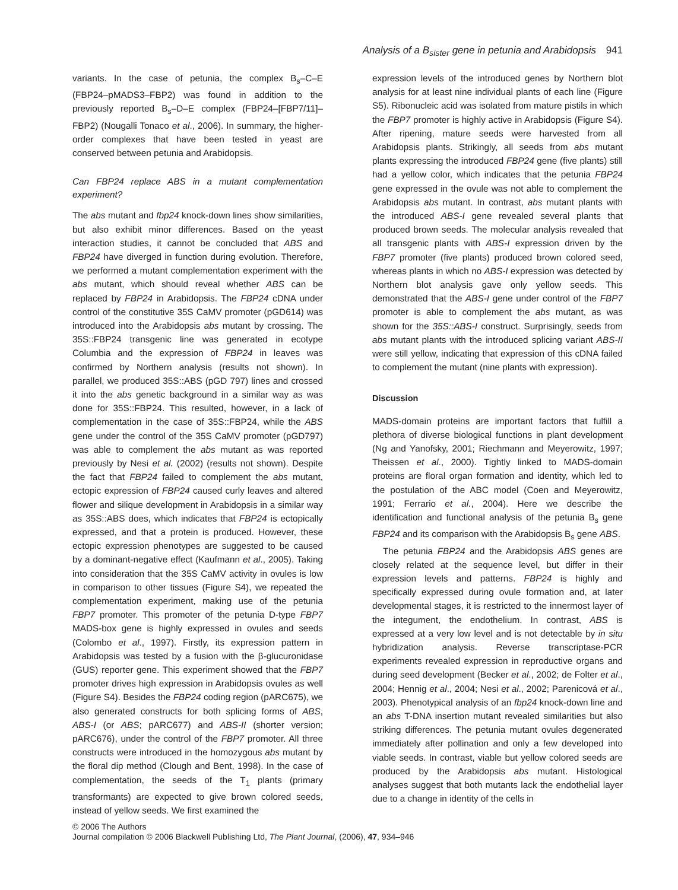Analysis of a B<sub>sister</sub> gene in petunia and Arabidopsis 941
variants. In the case of petunia, the complex B<sub>s</sub>–C–E (FBP24–pMADS3–FBP2) was found in addition to the previously reported B<sub>s</sub>–D–E complex (FBP24–[FBP7/11]–FBP2) (Nougalli Tonaco et al., 2006). In summary, the higher-order complexes that have been tested in yeast are conserved between petunia and Arabidopsis.
Can FBP24 replace ABS in a mutant complementation experiment?
The abs mutant and fbp24 knock-down lines show similarities, but also exhibit minor differences. Based on the yeast interaction studies, it cannot be concluded that ABS and FBP24 have diverged in function during evolution. Therefore, we performed a mutant complementation experiment with the abs mutant, which should reveal whether ABS can be replaced by FBP24 in Arabidopsis. The FBP24 cDNA under control of the constitutive 35S CaMV promoter (pGD614) was introduced into the Arabidopsis abs mutant by crossing. The 35S::FBP24 transgenic line was generated in ecotype Columbia and the expression of FBP24 in leaves was confirmed by Northern analysis (results not shown). In parallel, we produced 35S::ABS (pGD 797) lines and crossed it into the abs genetic background in a similar way as was done for 35S::FBP24. This resulted, however, in a lack of complementation in the case of 35S::FBP24, while the ABS gene under the control of the 35S CaMV promoter (pGD797) was able to complement the abs mutant as was reported previously by Nesi et al. (2002) (results not shown). Despite the fact that FBP24 failed to complement the abs mutant, ectopic expression of FBP24 caused curly leaves and altered flower and silique development in Arabidopsis in a similar way as 35S::ABS does, which indicates that FBP24 is ectopically expressed, and that a protein is produced. However, these ectopic expression phenotypes are suggested to be caused by a dominant-negative effect (Kaufmann et al., 2005). Taking into consideration that the 35S CaMV activity in ovules is low in comparison to other tissues (Figure S4), we repeated the complementation experiment, making use of the petunia FBP7 promoter. This promoter of the petunia D-type FBP7 MADS-box gene is highly expressed in ovules and seeds (Colombo et al., 1997). Firstly, its expression pattern in Arabidopsis was tested by a fusion with the β-glucuronidase (GUS) reporter gene. This experiment showed that the FBP7 promoter drives high expression in Arabidopsis ovules as well (Figure S4). Besides the FBP24 coding region (pARC675), we also generated constructs for both splicing forms of ABS, ABS-I (or ABS; pARC677) and ABS-II (shorter version; pARC676), under the control of the FBP7 promoter. All three constructs were introduced in the homozygous abs mutant by the floral dip method (Clough and Bent, 1998). In the case of complementation, the seeds of the T<sub>1</sub> plants (primary transformants) are expected to give brown colored seeds, instead of yellow seeds. We first examined the
expression levels of the introduced genes by Northern blot analysis for at least nine individual plants of each line (Figure S5). Ribonucleic acid was isolated from mature pistils in which the FBP7 promoter is highly active in Arabidopsis (Figure S4). After ripening, mature seeds were harvested from all Arabidopsis plants. Strikingly, all seeds from abs mutant plants expressing the introduced FBP24 gene (five plants) still had a yellow color, which indicates that the petunia FBP24 gene expressed in the ovule was not able to complement the Arabidopsis abs mutant. In contrast, abs mutant plants with the introduced ABS-I gene revealed several plants that produced brown seeds. The molecular analysis revealed that all transgenic plants with ABS-I expression driven by the FBP7 promoter (five plants) produced brown colored seed, whereas plants in which no ABS-I expression was detected by Northern blot analysis gave only yellow seeds. This demonstrated that the ABS-I gene under control of the FBP7 promoter is able to complement the abs mutant, as was shown for the 35S::ABS-I construct. Surprisingly, seeds from abs mutant plants with the introduced splicing variant ABS-II were still yellow, indicating that expression of this cDNA failed to complement the mutant (nine plants with expression).
Discussion
MADS-domain proteins are important factors that fulfill a plethora of diverse biological functions in plant development (Ng and Yanofsky, 2001; Riechmann and Meyerowitz, 1997; Theissen et al., 2000). Tightly linked to MADS-domain proteins are floral organ formation and identity, which led to the postulation of the ABC model (Coen and Meyerowitz, 1991; Ferrario et al., 2004). Here we describe the identification and functional analysis of the petunia B<sub>s</sub> gene FBP24 and its comparison with the Arabidopsis B<sub>s</sub> gene ABS.
The petunia FBP24 and the Arabidopsis ABS genes are closely related at the sequence level, but differ in their expression levels and patterns. FBP24 is highly and specifically expressed during ovule formation and, at later developmental stages, it is restricted to the innermost layer of the integument, the endothelium. In contrast, ABS is expressed at a very low level and is not detectable by in situ hybridization analysis. Reverse transcriptase-PCR experiments revealed expression in reproductive organs and during seed development (Becker et al., 2002; de Folter et al., 2004; Hennig et al., 2004; Nesi et al., 2002; Parenicová et al., 2003). Phenotypical analysis of an fbp24 knock-down line and an abs T-DNA insertion mutant revealed similarities but also striking differences. The petunia mutant ovules degenerated immediately after pollination and only a few developed into viable seeds. In contrast, viable but yellow colored seeds are produced by the Arabidopsis abs mutant. Histological analyses suggest that both mutants lack the endothelial layer due to a change in identity of the cells in
© 2006 The Authors
Journal compilation © 2006 Blackwell Publishing Ltd, The Plant Journal, (2006), 47, 934–946